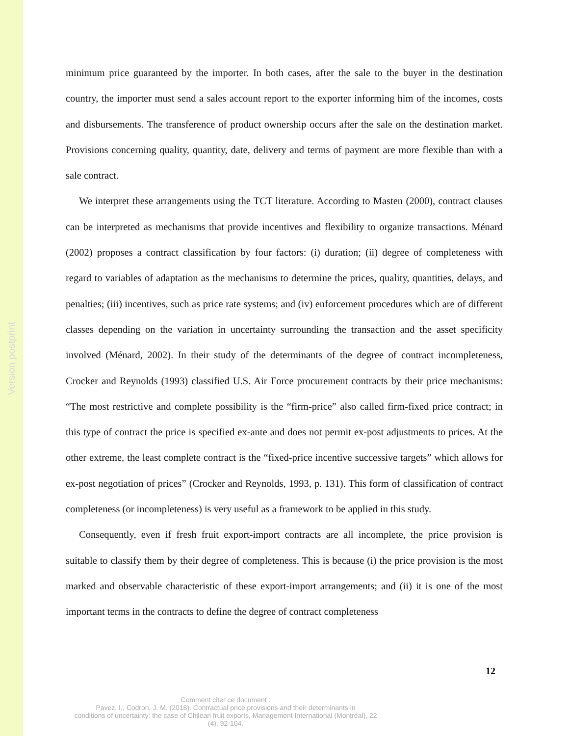Version postprint
minimum price guaranteed by the importer. In both cases, after the sale to the buyer in the destination country, the importer must send a sales account report to the exporter informing him of the incomes, costs and disbursements. The transference of product ownership occurs after the sale on the destination market. Provisions concerning quality, quantity, date, delivery and terms of payment are more flexible than with a sale contract.
We interpret these arrangements using the TCT literature. According to Masten (2000), contract clauses can be interpreted as mechanisms that provide incentives and flexibility to organize transactions. Ménard (2002) proposes a contract classification by four factors: (i) duration; (ii) degree of completeness with regard to variables of adaptation as the mechanisms to determine the prices, quality, quantities, delays, and penalties; (iii) incentives, such as price rate systems; and (iv) enforcement procedures which are of different classes depending on the variation in uncertainty surrounding the transaction and the asset specificity involved (Ménard, 2002). In their study of the determinants of the degree of contract incompleteness, Crocker and Reynolds (1993) classified U.S. Air Force procurement contracts by their price mechanisms: “The most restrictive and complete possibility is the “firm-price” also called firm-fixed price contract; in this type of contract the price is specified ex-ante and does not permit ex-post adjustments to prices. At the other extreme, the least complete contract is the “fixed-price incentive successive targets” which allows for ex-post negotiation of prices” (Crocker and Reynolds, 1993, p. 131). This form of classification of contract completeness (or incompleteness) is very useful as a framework to be applied in this study.
Consequently, even if fresh fruit export-import contracts are all incomplete, the price provision is suitable to classify them by their degree of completeness. This is because (i) the price provision is the most marked and observable characteristic of these export-import arrangements; and (ii) it is one of the most important terms in the contracts to define the degree of contract completeness
12
Comment citer ce document :
Pavez, I., Codron, J. M. (2018). Contractual price provisions and their determinants in
conditions of uncertainty: the case of Chilean fruit exports. Management International (Montréal), 22
(4), 92-104.